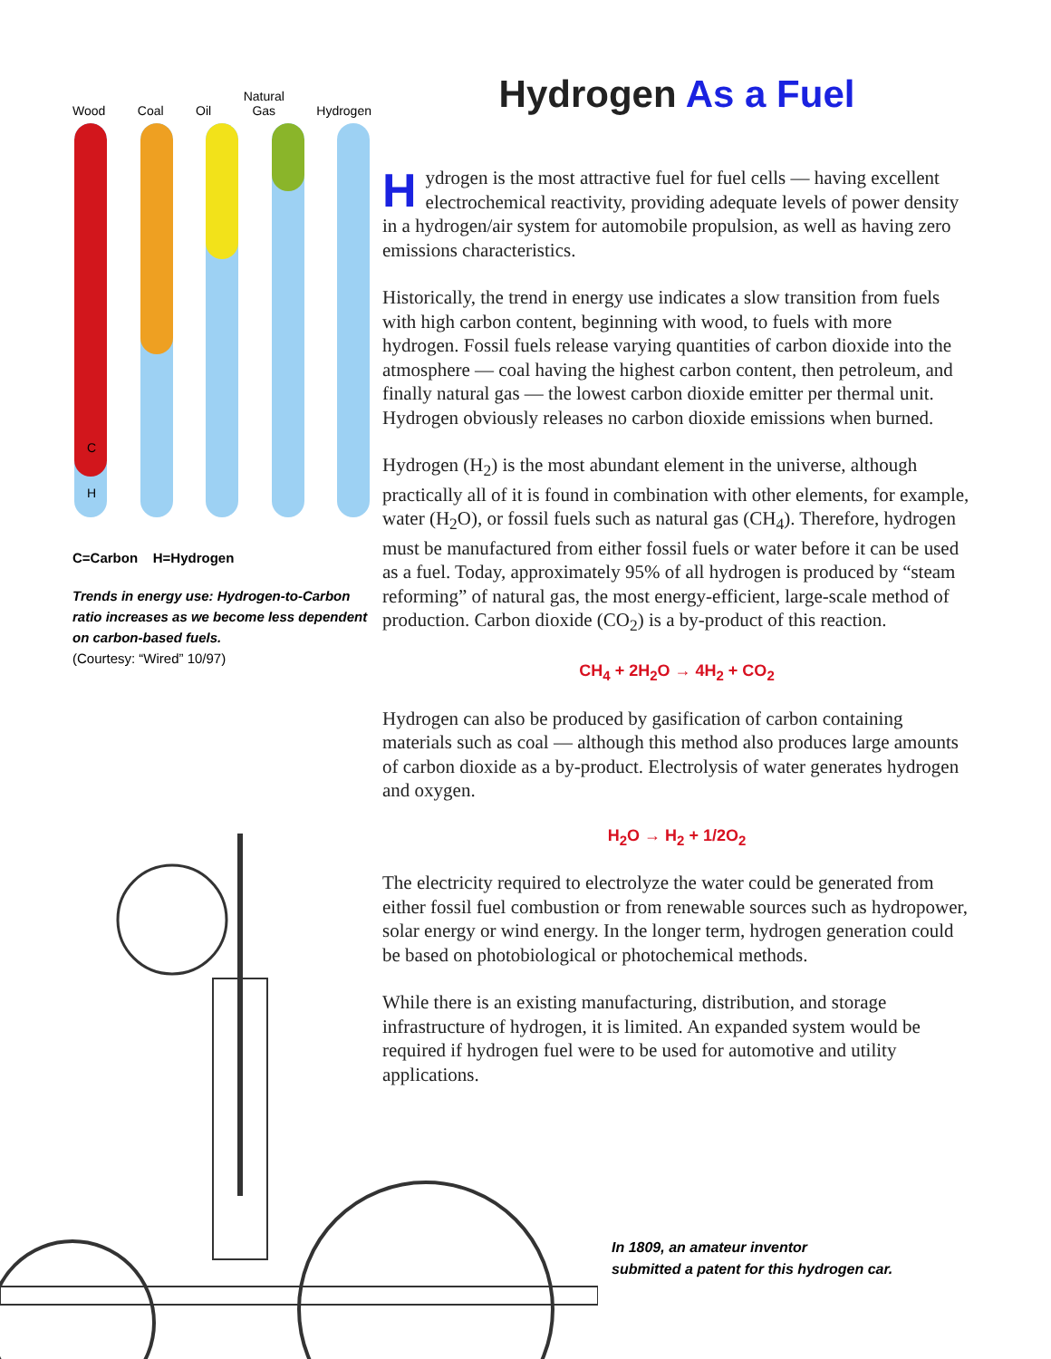Wood
Coal
Oil
Natural
Gas
Hydrogen
C
H
C=Carbon H=Hydrogen
Trends in energy use: Hydrogen-to-Carbon ratio increases as we become less dependent on carbon-based fuels.
(Courtesy: “Wired” 10/97)
Hydrogen As a Fuel
Hydrogen is the most attractive fuel for fuel cells — having excellent electrochemical reactivity, providing adequate levels of power density in a hydrogen/air system for automobile propulsion, as well as having zero emissions characteristics.
Historically, the trend in energy use indicates a slow transition from fuels with high carbon content, beginning with wood, to fuels with more hydrogen. Fossil fuels release varying quantities of carbon dioxide into the atmosphere — coal having the highest carbon content, then petroleum, and finally natural gas — the lowest carbon dioxide emitter per thermal unit. Hydrogen obviously releases no carbon dioxide emissions when burned.
Hydrogen (H<sub>2</sub>) is the most abundant element in the universe, although practically all of it is found in combination with other elements, for example, water (H<sub>2</sub>O), or fossil fuels such as natural gas (CH<sub>4</sub>). Therefore, hydrogen must be manufactured from either fossil fuels or water before it can be used as a fuel. Today, approximately 95% of all hydrogen is produced by “steam reforming” of natural gas, the most energy-efficient, large-scale method of production. Carbon dioxide (CO<sub>2</sub>) is a by-product of this reaction.
CH<sub>4</sub> + 2H<sub>2</sub>O → 4H<sub>2</sub> + CO<sub>2</sub>
Hydrogen can also be produced by gasification of carbon containing materials such as coal — although this method also produces large amounts of carbon dioxide as a by-product. Electrolysis of water generates hydrogen and oxygen.
H<sub>2</sub>O → H<sub>2</sub> + 1/2O<sub>2</sub>
The electricity required to electrolyze the water could be generated from either fossil fuel combustion or from renewable sources such as hydropower, solar energy or wind energy. In the longer term, hydrogen generation could be based on photobiological or photochemical methods.
While there is an existing manufacturing, distribution, and storage infrastructure of hydrogen, it is limited. An expanded system would be required if hydrogen fuel were to be used for automotive and utility applications.
In 1809, an amateur inventor
submitted a patent for this hydrogen car.